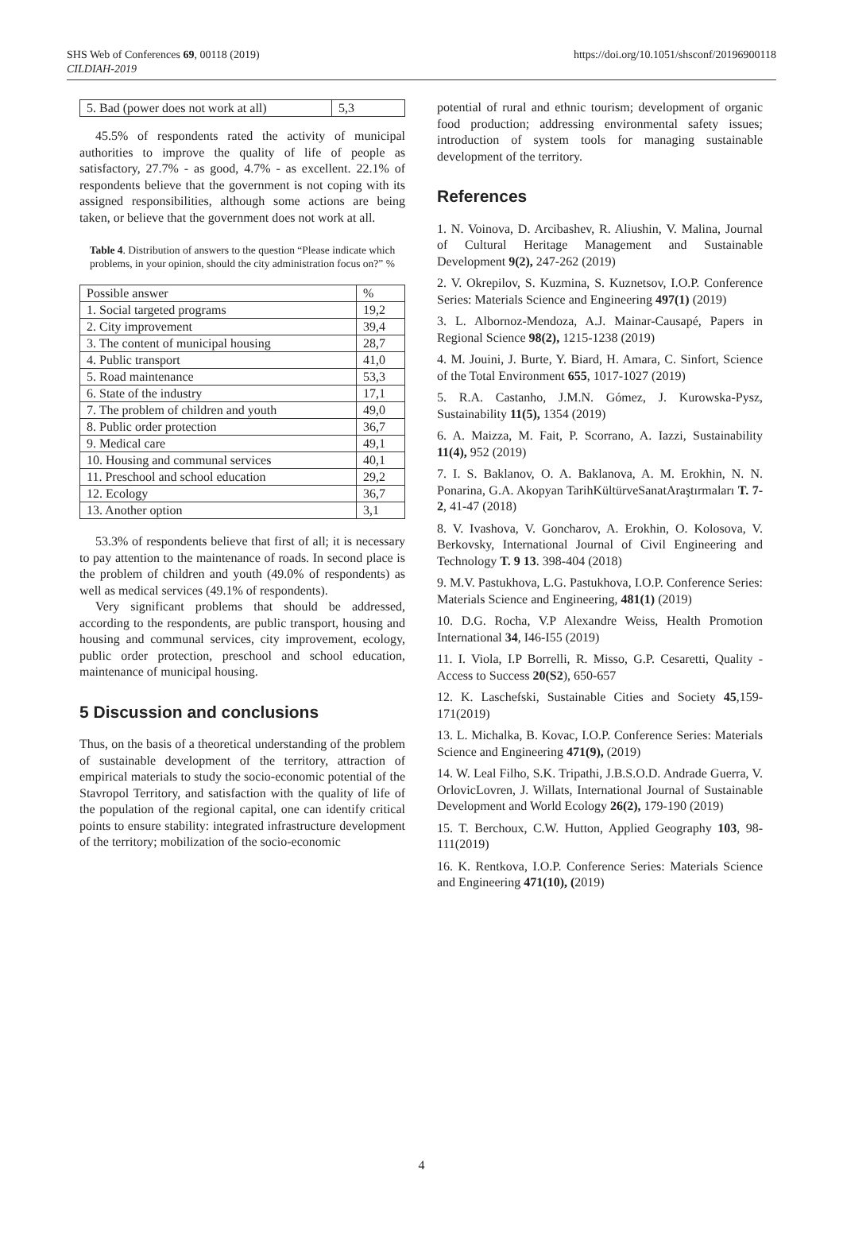SHS Web of Conferences 69, 00118 (2019)
CILDIAH-2019
https://doi.org/10.1051/shsconf/20196900118
| 5. Bad (power does not work at all) | 5,3 |
45.5% of respondents rated the activity of municipal authorities to improve the quality of life of people as satisfactory, 27.7% - as good, 4.7% - as excellent. 22.1% of respondents believe that the government is not coping with its assigned responsibilities, although some actions are being taken, or believe that the government does not work at all.
Table 4. Distribution of answers to the question “Please indicate which problems, in your opinion, should the city administration focus on?” %
| Possible answer | % |
| 1. Social targeted programs | 19,2 |
| 2. City improvement | 39,4 |
| 3. The content of municipal housing | 28,7 |
| 4. Public transport | 41,0 |
| 5. Road maintenance | 53,3 |
| 6. State of the industry | 17,1 |
| 7. The problem of children and youth | 49,0 |
| 8. Public order protection | 36,7 |
| 9. Medical care | 49,1 |
| 10. Housing and communal services | 40,1 |
| 11. Preschool and school education | 29,2 |
| 12. Ecology | 36,7 |
| 13. Another option | 3,1 |
53.3% of respondents believe that first of all; it is necessary to pay attention to the maintenance of roads. In second place is the problem of children and youth (49.0% of respondents) as well as medical services (49.1% of respondents).
Very significant problems that should be addressed, according to the respondents, are public transport, housing and housing and communal services, city improvement, ecology, public order protection, preschool and school education, maintenance of municipal housing.
5 Discussion and conclusions
Thus, on the basis of a theoretical understanding of the problem of sustainable development of the territory, attraction of empirical materials to study the socio-economic potential of the Stavropol Territory, and satisfaction with the quality of life of the population of the regional capital, one can identify critical points to ensure stability: integrated infrastructure development of the territory; mobilization of the socio-economic
potential of rural and ethnic tourism; development of organic food production; addressing environmental safety issues; introduction of system tools for managing sustainable development of the territory.
References
1. N. Voinova, D. Arcibashev, R. Aliushin, V. Malina, Journal of Cultural Heritage Management and Sustainable Development 9(2), 247-262 (2019)
2. V. Okrepilov, S. Kuzmina, S. Kuznetsov, I.O.P. Conference Series: Materials Science and Engineering 497(1) (2019)
3. L. Albornoz-Mendoza, A.J. Mainar-Causapé, Papers in Regional Science 98(2), 1215-1238 (2019)
4. M. Jouini, J. Burte, Y. Biard, H. Amara, C. Sinfort, Science of the Total Environment 655, 1017-1027 (2019)
5. R.A. Castanho, J.M.N. Gómez, J. Kurowska-Pysz, Sustainability 11(5), 1354 (2019)
6. A. Maizza, M. Fait, P. Scorrano, A. Iazzi, Sustainability 11(4), 952 (2019)
7. I. S. Baklanov, O. A. Baklanova, A. M. Erokhin, N. N. Ponarina, G.A. Akopyan TarihKültürveSanatAraştırmaları T. 7- 2, 41-47 (2018)
8. V. Ivashova, V. Goncharov, A. Erokhin, O. Kolosova, V. Berkovsky, International Journal of Civil Engineering and Technology T. 9 13. 398-404 (2018)
9. M.V. Pastukhova, L.G. Pastukhova, I.O.P. Conference Series: Materials Science and Engineering, 481(1) (2019)
10. D.G. Rocha, V.P Alexandre Weiss, Health Promotion International 34, I46-I55 (2019)
11. I. Viola, I.P Borrelli, R. Misso, G.P. Cesaretti, Quality - Access to Success 20(S2), 650-657
12. K. Laschefski, Sustainable Cities and Society 45,159-171(2019)
13. L. Michalka, B. Kovac, I.O.P. Conference Series: Materials Science and Engineering 471(9), (2019)
14. W. Leal Filho, S.K. Tripathi, J.B.S.O.D. Andrade Guerra, V. OrlovicLovren, J. Willats, International Journal of Sustainable Development and World Ecology 26(2), 179-190 (2019)
15. T. Berchoux, C.W. Hutton, Applied Geography 103, 98-111(2019)
16. K. Rentkova, I.O.P. Conference Series: Materials Science and Engineering 471(10), (2019)
4